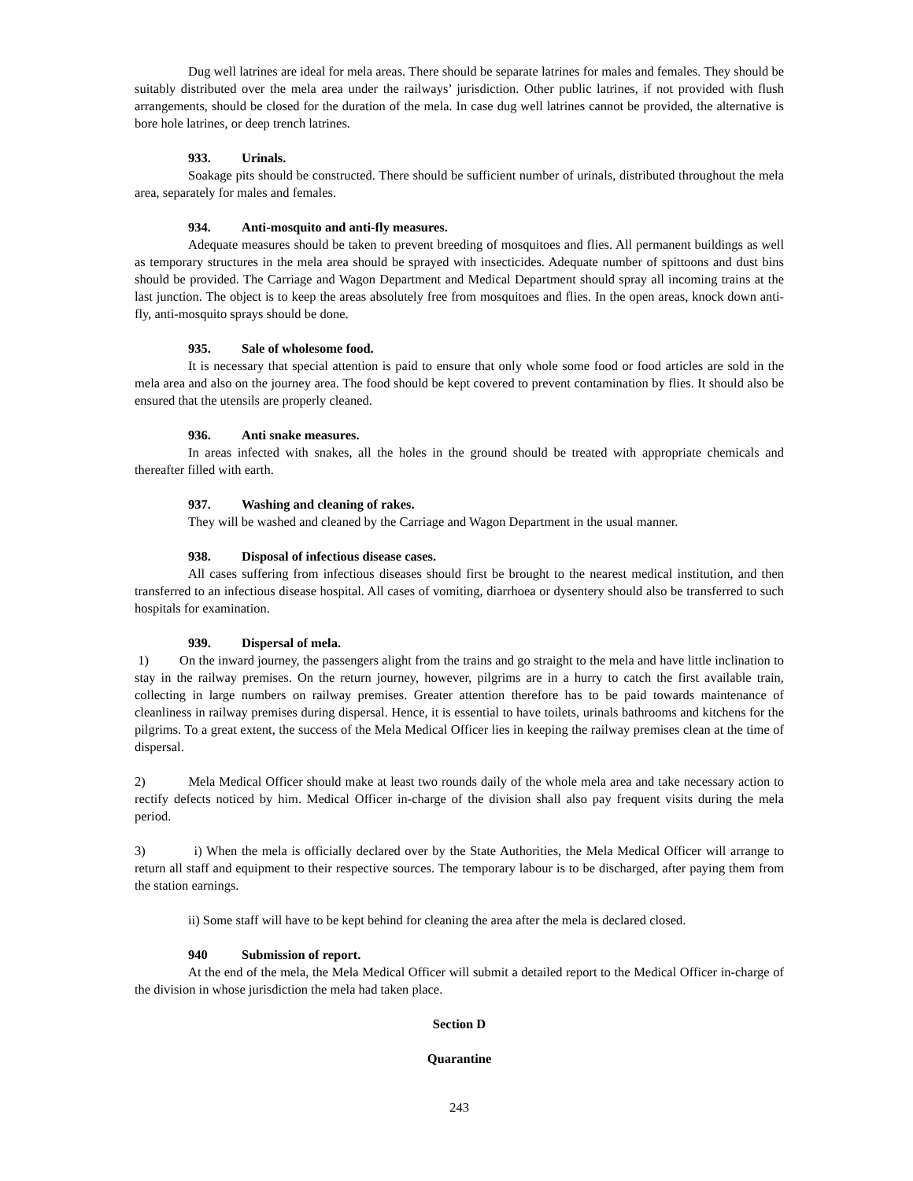Dug well latrines are ideal for mela areas. There should be separate latrines for males and females. They should be suitably distributed over the mela area under the railways’ jurisdiction. Other public latrines, if not provided with flush arrangements, should be closed for the duration of the mela. In case dug well latrines cannot be provided, the alternative is bore hole latrines, or deep trench latrines.
933. Urinals.
Soakage pits should be constructed. There should be sufficient number of urinals, distributed throughout the mela area, separately for males and females.
934. Anti-mosquito and anti-fly measures.
Adequate measures should be taken to prevent breeding of mosquitoes and flies. All permanent buildings as well as temporary structures in the mela area should be sprayed with insecticides. Adequate number of spittoons and dust bins should be provided. The Carriage and Wagon Department and Medical Department should spray all incoming trains at the last junction. The object is to keep the areas absolutely free from mosquitoes and flies. In the open areas, knock down anti-fly, anti-mosquito sprays should be done.
935. Sale of wholesome food.
It is necessary that special attention is paid to ensure that only whole some food or food articles are sold in the mela area and also on the journey area. The food should be kept covered to prevent contamination by flies. It should also be ensured that the utensils are properly cleaned.
936. Anti snake measures.
In areas infected with snakes, all the holes in the ground should be treated with appropriate chemicals and thereafter filled with earth.
937. Washing and cleaning of rakes.
They will be washed and cleaned by the Carriage and Wagon Department in the usual manner.
938. Disposal of infectious disease cases.
All cases suffering from infectious diseases should first be brought to the nearest medical institution, and then transferred to an infectious disease hospital. All cases of vomiting, diarrhoea or dysentery should also be transferred to such hospitals for examination.
939. Dispersal of mela.
1) On the inward journey, the passengers alight from the trains and go straight to the mela and have little inclination to stay in the railway premises. On the return journey, however, pilgrims are in a hurry to catch the first available train, collecting in large numbers on railway premises. Greater attention therefore has to be paid towards maintenance of cleanliness in railway premises during dispersal. Hence, it is essential to have toilets, urinals bathrooms and kitchens for the pilgrims. To a great extent, the success of the Mela Medical Officer lies in keeping the railway premises clean at the time of dispersal.
2) Mela Medical Officer should make at least two rounds daily of the whole mela area and take necessary action to rectify defects noticed by him. Medical Officer in-charge of the division shall also pay frequent visits during the mela period.
3) i) When the mela is officially declared over by the State Authorities, the Mela Medical Officer will arrange to return all staff and equipment to their respective sources. The temporary labour is to be discharged, after paying them from the station earnings.
ii) Some staff will have to be kept behind for cleaning the area after the mela is declared closed.
940 Submission of report.
At the end of the mela, the Mela Medical Officer will submit a detailed report to the Medical Officer in-charge of the division in whose jurisdiction the mela had taken place.
Section D
Quarantine
243